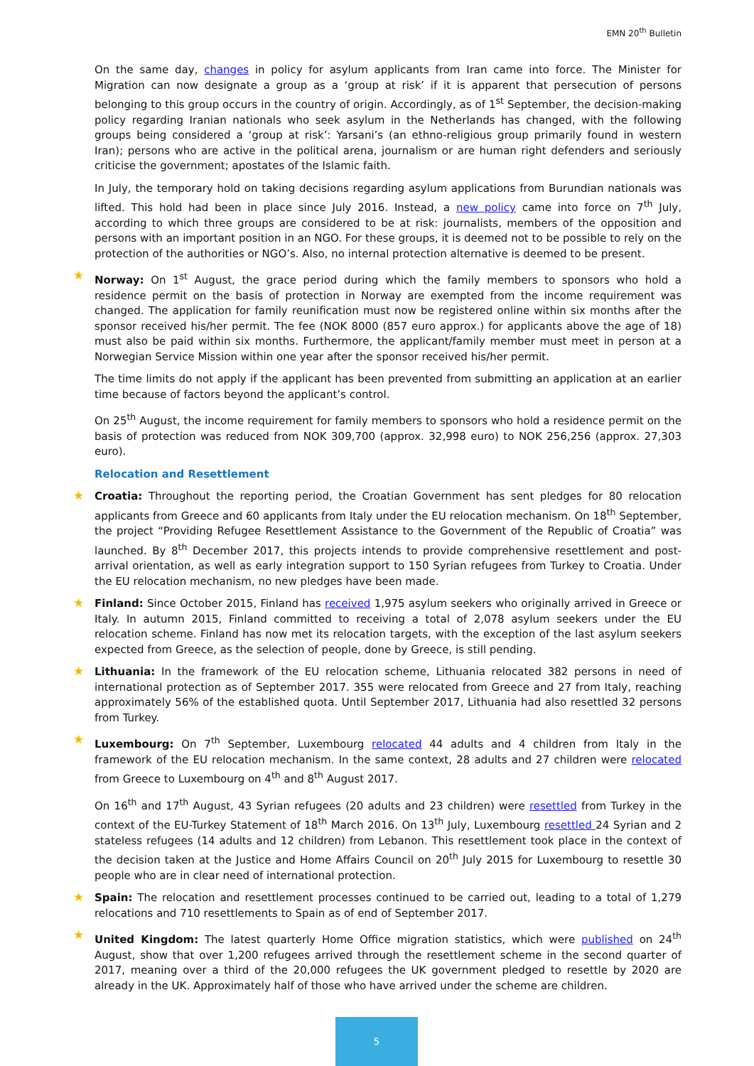EMN 20<sup>th</sup> Bulletin
On the same day, changes in policy for asylum applicants from Iran came into force. The Minister for Migration can now designate a group as a ‘group at risk’ if it is apparent that persecution of persons belonging to this group occurs in the country of origin. Accordingly, as of 1<sup>st</sup> September, the decision-making policy regarding Iranian nationals who seek asylum in the Netherlands has changed, with the following groups being considered a ‘group at risk’: Yarsani’s (an ethno-religious group primarily found in western Iran); persons who are active in the political arena, journalism or are human right defenders and seriously criticise the government; apostates of the Islamic faith.
In July, the temporary hold on taking decisions regarding asylum applications from Burundian nationals was lifted. This hold had been in place since July 2016. Instead, a new policy came into force on 7<sup>th</sup> July, according to which three groups are considered to be at risk: journalists, members of the opposition and persons with an important position in an NGO. For these groups, it is deemed not to be possible to rely on the protection of the authorities or NGO’s. Also, no internal protection alternative is deemed to be present.
★ Norway: On 1<sup>st</sup> August, the grace period during which the family members to sponsors who hold a residence permit on the basis of protection in Norway are exempted from the income requirement was changed. The application for family reunification must now be registered online within six months after the sponsor received his/her permit. The fee (NOK 8000 (857 euro approx.) for applicants above the age of 18) must also be paid within six months. Furthermore, the applicant/family member must meet in person at a Norwegian Service Mission within one year after the sponsor received his/her permit.
The time limits do not apply if the applicant has been prevented from submitting an application at an earlier time because of factors beyond the applicant’s control.
On 25<sup>th</sup> August, the income requirement for family members to sponsors who hold a residence permit on the basis of protection was reduced from NOK 309,700 (approx. 32,998 euro) to NOK 256,256 (approx. 27,303 euro).
Relocation and Resettlement
★ Croatia: Throughout the reporting period, the Croatian Government has sent pledges for 80 relocation applicants from Greece and 60 applicants from Italy under the EU relocation mechanism. On 18<sup>th</sup> September, the project “Providing Refugee Resettlement Assistance to the Government of the Republic of Croatia” was launched. By 8<sup>th</sup> December 2017, this projects intends to provide comprehensive resettlement and post-arrival orientation, as well as early integration support to 150 Syrian refugees from Turkey to Croatia. Under the EU relocation mechanism, no new pledges have been made.
★ Finland: Since October 2015, Finland has received 1,975 asylum seekers who originally arrived in Greece or Italy. In autumn 2015, Finland committed to receiving a total of 2,078 asylum seekers under the EU relocation scheme. Finland has now met its relocation targets, with the exception of the last asylum seekers expected from Greece, as the selection of people, done by Greece, is still pending.
★ Lithuania: In the framework of the EU relocation scheme, Lithuania relocated 382 persons in need of international protection as of September 2017. 355 were relocated from Greece and 27 from Italy, reaching approximately 56% of the established quota. Until September 2017, Lithuania had also resettled 32 persons from Turkey.
★ Luxembourg: On 7<sup>th</sup> September, Luxembourg relocated 44 adults and 4 children from Italy in the framework of the EU relocation mechanism. In the same context, 28 adults and 27 children were relocated from Greece to Luxembourg on 4<sup>th</sup> and 8<sup>th</sup> August 2017.
On 16<sup>th</sup> and 17<sup>th</sup> August, 43 Syrian refugees (20 adults and 23 children) were resettled from Turkey in the context of the EU-Turkey Statement of 18<sup>th</sup> March 2016. On 13<sup>th</sup> July, Luxembourg resettled 24 Syrian and 2 stateless refugees (14 adults and 12 children) from Lebanon. This resettlement took place in the context of the decision taken at the Justice and Home Affairs Council on 20<sup>th</sup> July 2015 for Luxembourg to resettle 30 people who are in clear need of international protection.
★ Spain: The relocation and resettlement processes continued to be carried out, leading to a total of 1,279 relocations and 710 resettlements to Spain as of end of September 2017.
★ United Kingdom: The latest quarterly Home Office migration statistics, which were published on 24<sup>th</sup> August, show that over 1,200 refugees arrived through the resettlement scheme in the second quarter of 2017, meaning over a third of the 20,000 refugees the UK government pledged to resettle by 2020 are already in the UK. Approximately half of those who have arrived under the scheme are children.
5